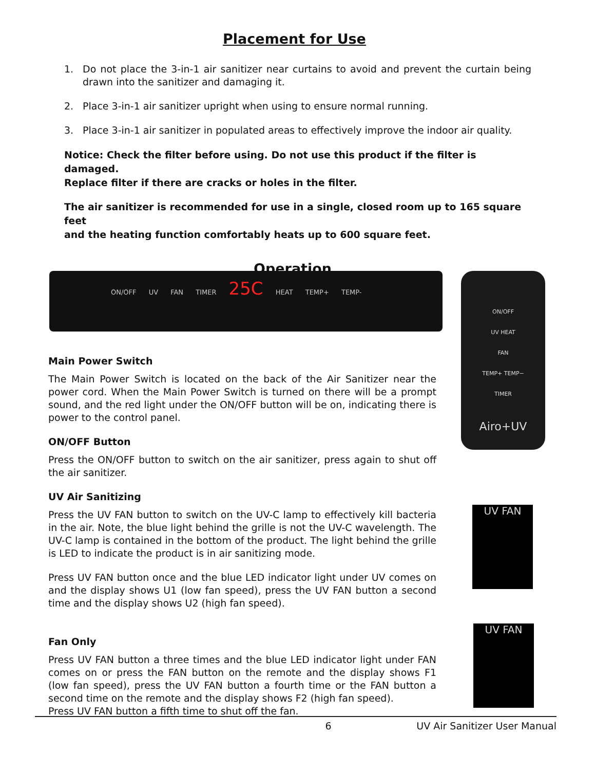Placement for Use
1. Do not place the 3-in-1 air sanitizer near curtains to avoid and prevent the curtain being drawn into the sanitizer and damaging it.
2. Place 3-in-1 air sanitizer upright when using to ensure normal running.
3. Place 3-in-1 air sanitizer in populated areas to effectively improve the indoor air quality.
Notice: Check the filter before using. Do not use this product if the filter is damaged.
Replace filter if there are cracks or holes in the filter.
The air sanitizer is recommended for use in a single, closed room up to 165 square feet
and the heating function comfortably heats up to 600 square feet.
Operation
ON/OFF UV FAN TIMER 25C HEAT TEMP+ TEMP-
ON/OFF
UV HEAT
FAN
TEMP+ TEMP−
TIMER
Airo+UV
Main Power Switch
The Main Power Switch is located on the back of the Air Sanitizer near the power cord. When the Main Power Switch is turned on there will be a prompt sound, and the red light under the ON/OFF button will be on, indicating there is power to the control panel.
ON/OFF Button
Press the ON/OFF button to switch on the air sanitizer, press again to shut off the air sanitizer.
UV Air Sanitizing
Press the UV FAN button to switch on the UV-C lamp to effectively kill bacteria in the air. Note, the blue light behind the grille is not the UV-C wavelength. The UV-C lamp is contained in the bottom of the product. The light behind the grille is LED to indicate the product is in air sanitizing mode.
Press UV FAN button once and the blue LED indicator light under UV comes on and the display shows U1 (low fan speed), press the UV FAN button a second time and the display shows U2 (high fan speed).
Fan Only
Press UV FAN button a three times and the blue LED indicator light under FAN comes on or press the FAN button on the remote and the display shows F1 (low fan speed), press the UV FAN button a fourth time or the FAN button a second time on the remote and the display shows F2 (high fan speed).
Press UV FAN button a fifth time to shut off the fan.
UV FAN
UV FAN
6 UV Air Sanitizer User Manual